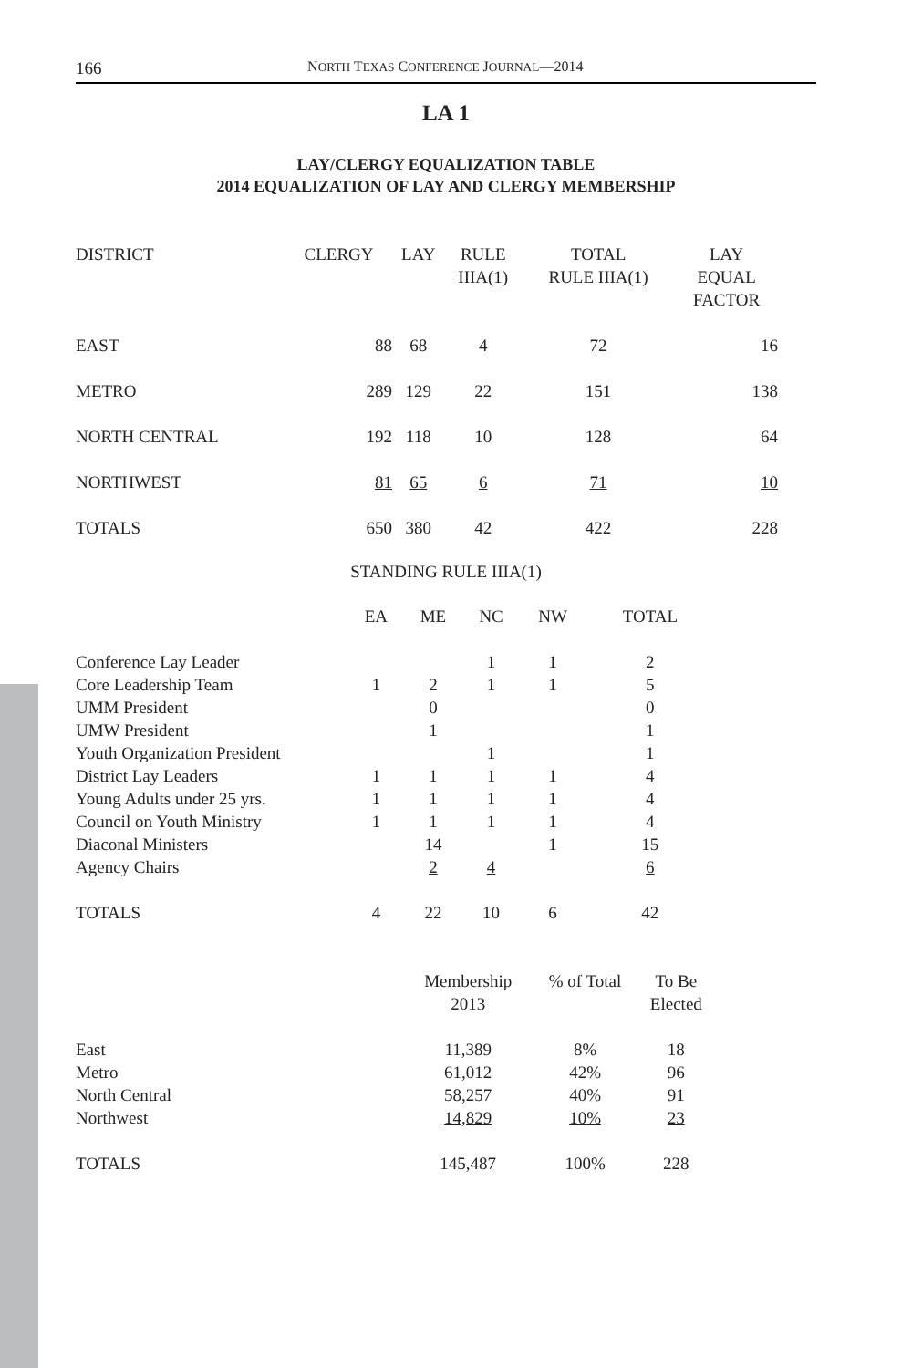166 NORTH TEXAS CONFERENCE JOURNAL—2014
LA 1
LAY/CLERGY EQUALIZATION TABLE
2014 EQUALIZATION OF LAY AND CLERGY MEMBERSHIP
| DISTRICT | CLERGY | LAY | RULE IIIA(1) | TOTAL RULE IIIA(1) | LAY EQUAL FACTOR |
| --- | --- | --- | --- | --- | --- |
| EAST | 88 | 68 | 4 | 72 | 16 |
| METRO | 289 | 129 | 22 | 151 | 138 |
| NORTH CENTRAL | 192 | 118 | 10 | 128 | 64 |
| NORTHWEST | 81 | 65 | 6 | 71 | 10 |
| TOTALS | 650 | 380 | 42 | 422 | 228 |
STANDING RULE IIIA(1)
| | EA | ME | NC | NW | TOTAL |
| --- | --- | --- | --- | --- | --- |
| Conference Lay Leader | | | 1 | 1 | 2 |
| Core Leadership Team | 1 | 2 | 1 | 1 | 5 |
| UMM President | | 0 | | | 0 |
| UMW President | | 1 | | | 1 |
| Youth Organization President | | | 1 | | 1 |
| District Lay Leaders | 1 | 1 | 1 | 1 | 4 |
| Young Adults under 25 yrs. | 1 | 1 | 1 | 1 | 4 |
| Council on Youth Ministry | 1 | 1 | 1 | 1 | 4 |
| Diaconal Ministers | | 14 | | 1 | 15 |
| Agency Chairs | | 2 | 4 | | 6 |
| TOTALS | 4 | 22 | 10 | 6 | 42 |
| | Membership 2013 | % of Total | To Be Elected |
| --- | --- | --- | --- |
| East | 11,389 | 8% | 18 |
| Metro | 61,012 | 42% | 96 |
| North Central | 58,257 | 40% | 91 |
| Northwest | 14,829 | 10% | 23 |
| TOTALS | 145,487 | 100% | 228 |